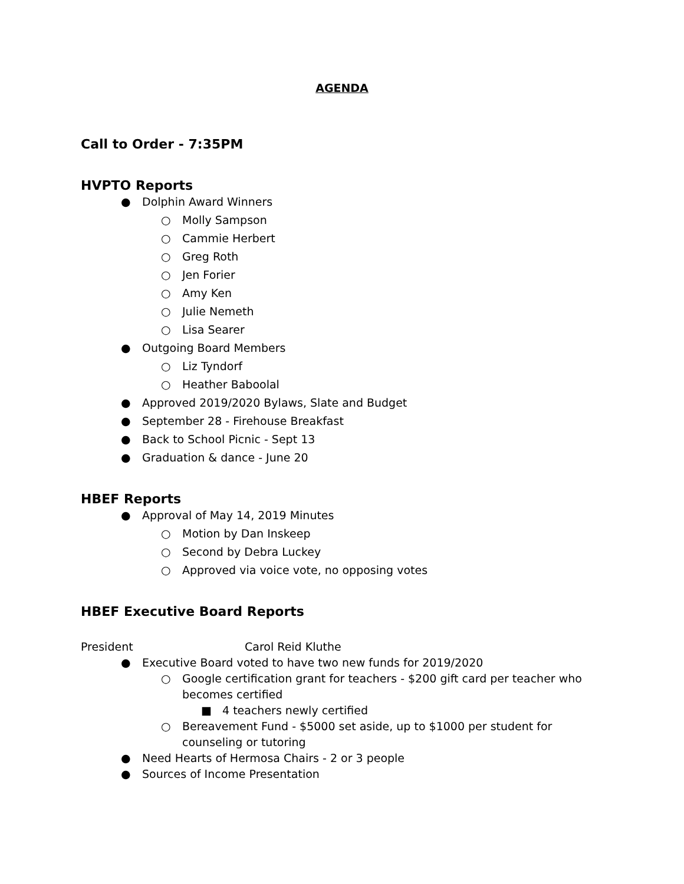AGENDA
Call to Order - 7:35PM
HVPTO Reports
● Dolphin Award Winners
○ Molly Sampson
○ Cammie Herbert
○ Greg Roth
○ Jen Forier
○ Amy Ken
○ Julie Nemeth
○ Lisa Searer
● Outgoing Board Members
○ Liz Tyndorf
○ Heather Baboolal
● Approved 2019/2020 Bylaws, Slate and Budget
● September 28 - Firehouse Breakfast
● Back to School Picnic - Sept 13
● Graduation & dance - June 20
HBEF Reports
● Approval of May 14, 2019 Minutes
○ Motion by Dan Inskeep
○ Second by Debra Luckey
○ Approved via voice vote, no opposing votes
HBEF Executive Board Reports
President Carol Reid Kluthe
● Executive Board voted to have two new funds for 2019/2020
○ Google certification grant for teachers - $200 gift card per teacher who becomes certified
■ 4 teachers newly certified
○ Bereavement Fund - $5000 set aside, up to $1000 per student for counseling or tutoring
● Need Hearts of Hermosa Chairs - 2 or 3 people
● Sources of Income Presentation